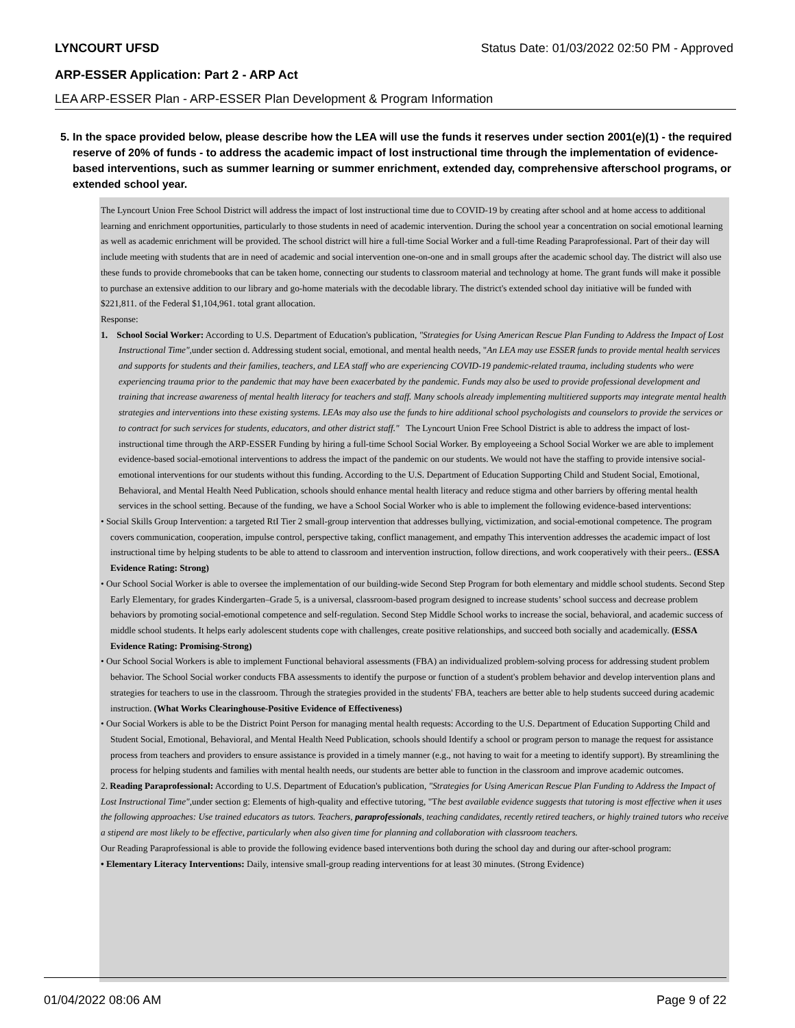LYNCOURT UFSD Status Date: 01/03/2022 02:50 PM - Approved
ARP-ESSER Application: Part 2 - ARP Act
LEA ARP-ESSER Plan - ARP-ESSER Plan Development & Program Information
5. In the space provided below, please describe how the LEA will use the funds it reserves under section 2001(e)(1) - the required reserve of 20% of funds - to address the academic impact of lost instructional time through the implementation of evidence-based interventions, such as summer learning or summer enrichment, extended day, comprehensive afterschool programs, or extended school year.
The Lyncourt Union Free School District will address the impact of lost instructional time due to COVID-19 by creating after school and at home access to additional learning and enrichment opportunities, particularly to those students in need of academic intervention. During the school year a concentration on social emotional learning as well as academic enrichment will be provided. The school district will hire a full-time Social Worker and a full-time Reading Paraprofessional. Part of their day will include meeting with students that are in need of academic and social intervention one-on-one and in small groups after the academic school day. The district will also use these funds to provide chromebooks that can be taken home, connecting our students to classroom material and technology at home. The grant funds will make it possible to purchase an extensive addition to our library and go-home materials with the decodable library. The district's extended school day initiative will be funded with $221,811. of the Federal $1,104,961. total grant allocation.
Response:
1. School Social Worker: According to U.S. Department of Education's publication, "Strategies for Using American Rescue Plan Funding to Address the Impact of Lost Instructional Time",under section d. Addressing student social, emotional, and mental health needs, "An LEA may use ESSER funds to provide mental health services and supports for students and their families, teachers, and LEA staff who are experiencing COVID-19 pandemic-related trauma, including students who were experiencing trauma prior to the pandemic that may have been exacerbated by the pandemic. Funds may also be used to provide professional development and training that increase awareness of mental health literacy for teachers and staff. Many schools already implementing multitiered supports may integrate mental health strategies and interventions into these existing systems. LEAs may also use the funds to hire additional school psychologists and counselors to provide the services or to contract for such services for students, educators, and other district staff." The Lyncourt Union Free School District is able to address the impact of lost-instructional time through the ARP-ESSER Funding by hiring a full-time School Social Worker. By employeeing a School Social Worker we are able to implement evidence-based social-emotional interventions to address the impact of the pandemic on our students. We would not have the staffing to provide intensive social-emotional interventions for our students without this funding. According to the U.S. Department of Education Supporting Child and Student Social, Emotional, Behavioral, and Mental Health Need Publication, schools should enhance mental health literacy and reduce stigma and other barriers by offering mental health services in the school setting. Because of the funding, we have a School Social Worker who is able to implement the following evidence-based interventions:
• Social Skills Group Intervention: a targeted RtI Tier 2 small-group intervention that addresses bullying, victimization, and social-emotional competence. The program covers communication, cooperation, impulse control, perspective taking, conflict management, and empathy This intervention addresses the academic impact of lost instructional time by helping students to be able to attend to classroom and intervention instruction, follow directions, and work cooperatively with their peers.. (ESSA Evidence Rating: Strong)
• Our School Social Worker is able to oversee the implementation of our building-wide Second Step Program for both elementary and middle school students. Second Step Early Elementary, for grades Kindergarten–Grade 5, is a universal, classroom-based program designed to increase students’ school success and decrease problem behaviors by promoting social-emotional competence and self-regulation. Second Step Middle School works to increase the social, behavioral, and academic success of middle school students. It helps early adolescent students cope with challenges, create positive relationships, and succeed both socially and academically. (ESSA Evidence Rating: Promising-Strong)
• Our School Social Workers is able to implement Functional behavioral assessments (FBA) an individualized problem-solving process for addressing student problem behavior. The School Social worker conducts FBA assessments to identify the purpose or function of a student's problem behavior and develop intervention plans and strategies for teachers to use in the classroom. Through the strategies provided in the students' FBA, teachers are better able to help students succeed during academic instruction. (What Works Clearinghouse-Positive Evidence of Effectiveness)
• Our Social Workers is able to be the District Point Person for managing mental health requests: According to the U.S. Department of Education Supporting Child and Student Social, Emotional, Behavioral, and Mental Health Need Publication, schools should Identify a school or program person to manage the request for assistance process from teachers and providers to ensure assistance is provided in a timely manner (e.g., not having to wait for a meeting to identify support). By streamlining the process for helping students and families with mental health needs, our students are better able to function in the classroom and improve academic outcomes.
2. Reading Paraprofessional: According to U.S. Department of Education's publication, "Strategies for Using American Rescue Plan Funding to Address the Impact of Lost Instructional Time",under section g: Elements of high-quality and effective tutoring, "The best available evidence suggests that tutoring is most effective when it uses the following approaches: Use trained educators as tutors. Teachers, paraprofessionals, teaching candidates, recently retired teachers, or highly trained tutors who receive a stipend are most likely to be effective, particularly when also given time for planning and collaboration with classroom teachers.
Our Reading Paraprofessional is able to provide the following evidence based interventions both during the school day and during our after-school program:
• Elementary Literacy Interventions: Daily, intensive small-group reading interventions for at least 30 minutes. (Strong Evidence)
01/04/2022 08:06 AM Page 9 of 22